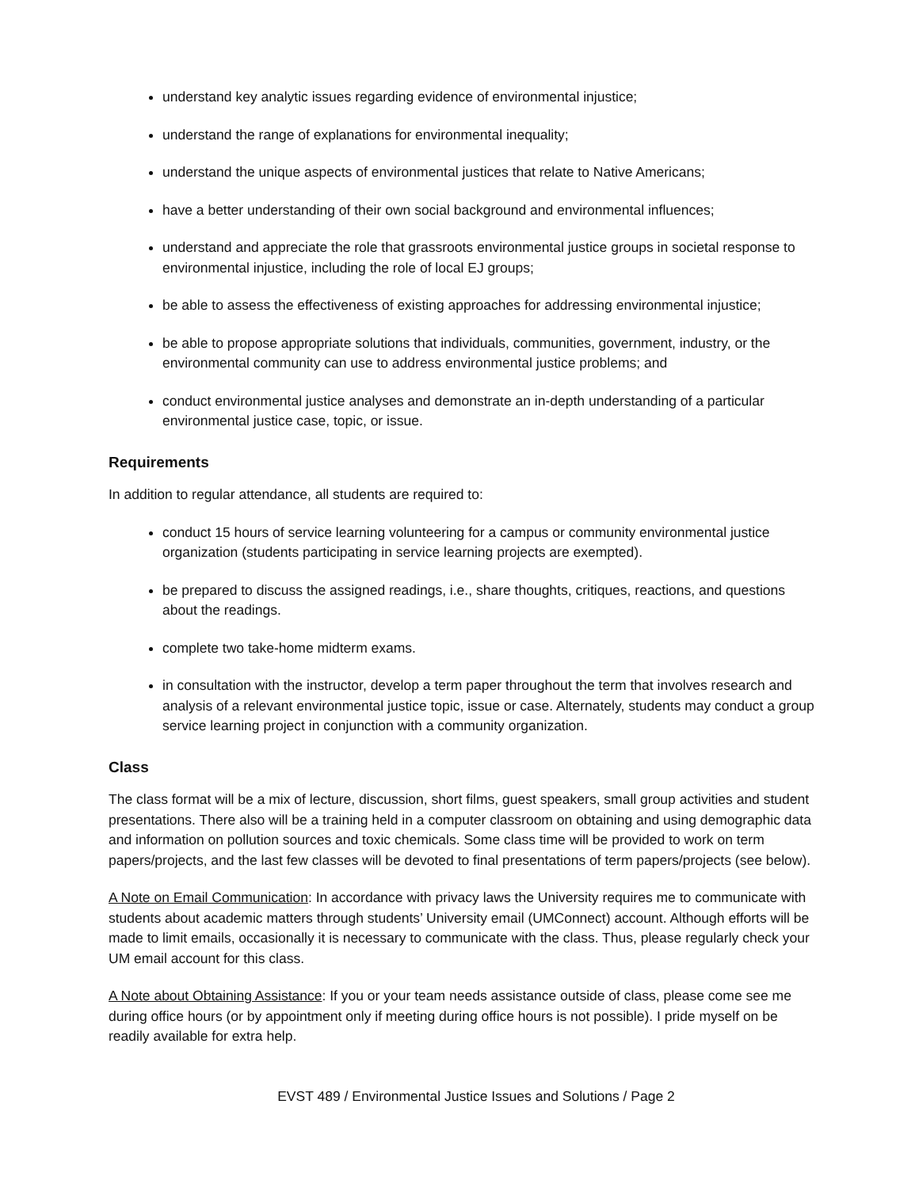understand key analytic issues regarding evidence of environmental injustice;
understand the range of explanations for environmental inequality;
understand the unique aspects of environmental justices that relate to Native Americans;
have a better understanding of their own social background and environmental influences;
understand and appreciate the role that grassroots environmental justice groups in societal response to environmental injustice, including the role of local EJ groups;
be able to assess the effectiveness of existing approaches for addressing environmental injustice;
be able to propose appropriate solutions that individuals, communities, government, industry, or the environmental community can use to address environmental justice problems; and
conduct environmental justice analyses and demonstrate an in-depth understanding of a particular environmental justice case, topic, or issue.
Requirements
In addition to regular attendance, all students are required to:
conduct 15 hours of service learning volunteering for a campus or community environmental justice organization (students participating in service learning projects are exempted).
be prepared to discuss the assigned readings, i.e., share thoughts, critiques, reactions, and questions about the readings.
complete two take-home midterm exams.
in consultation with the instructor, develop a term paper throughout the term that involves research and analysis of a relevant environmental justice topic, issue or case. Alternately, students may conduct a group service learning project in conjunction with a community organization.
Class
The class format will be a mix of lecture, discussion, short films, guest speakers, small group activities and student presentations. There also will be a training held in a computer classroom on obtaining and using demographic data and information on pollution sources and toxic chemicals. Some class time will be provided to work on term papers/projects, and the last few classes will be devoted to final presentations of term papers/projects (see below).
A Note on Email Communication: In accordance with privacy laws the University requires me to communicate with students about academic matters through students’ University email (UMConnect) account. Although efforts will be made to limit emails, occasionally it is necessary to communicate with the class. Thus, please regularly check your UM email account for this class.
A Note about Obtaining Assistance: If you or your team needs assistance outside of class, please come see me during office hours (or by appointment only if meeting during office hours is not possible). I pride myself on be readily available for extra help.
EVST 489 / Environmental Justice Issues and Solutions / Page 2